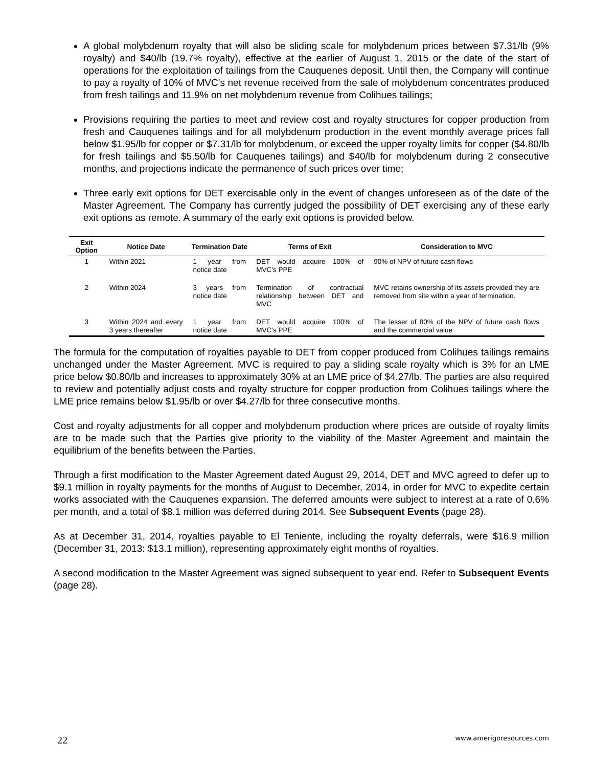A global molybdenum royalty that will also be sliding scale for molybdenum prices between $7.31/lb (9% royalty) and $40/lb (19.7% royalty), effective at the earlier of August 1, 2015 or the date of the start of operations for the exploitation of tailings from the Cauquenes deposit. Until then, the Company will continue to pay a royalty of 10% of MVC’s net revenue received from the sale of molybdenum concentrates produced from fresh tailings and 11.9% on net molybdenum revenue from Colihues tailings;
Provisions requiring the parties to meet and review cost and royalty structures for copper production from fresh and Cauquenes tailings and for all molybdenum production in the event monthly average prices fall below $1.95/lb for copper or $7.31/lb for molybdenum, or exceed the upper royalty limits for copper ($4.80/lb for fresh tailings and $5.50/lb for Cauquenes tailings) and $40/lb for molybdenum during 2 consecutive months, and projections indicate the permanence of such prices over time;
Three early exit options for DET exercisable only in the event of changes unforeseen as of the date of the Master Agreement. The Company has currently judged the possibility of DET exercising any of these early exit options as remote. A summary of the early exit options is provided below.
| Exit Option | Notice Date | Termination Date | Terms of Exit | Consideration to MVC |
| --- | --- | --- | --- | --- |
| 1 | Within 2021 | 1 year from notice date | DET would acquire 100% of MVC’s PPE | 90% of NPV of future cash flows |
| 2 | Within 2024 | 3 years from notice date | Termination of contractual relationship between DET and MVC | MVC retains ownership of its assets provided they are removed from site within a year of termination. |
| 3 | Within 2024 and every 3 years thereafter | 1 year from notice date | DET would acquire 100% of MVC’s PPE | The lesser of 80% of the NPV of future cash flows and the commercial value |
The formula for the computation of royalties payable to DET from copper produced from Colihues tailings remains unchanged under the Master Agreement. MVC is required to pay a sliding scale royalty which is 3% for an LME price below $0.80/lb and increases to approximately 30% at an LME price of $4.27/lb. The parties are also required to review and potentially adjust costs and royalty structure for copper production from Colihues tailings where the LME price remains below $1.95/lb or over $4.27/lb for three consecutive months.
Cost and royalty adjustments for all copper and molybdenum production where prices are outside of royalty limits are to be made such that the Parties give priority to the viability of the Master Agreement and maintain the equilibrium of the benefits between the Parties.
Through a first modification to the Master Agreement dated August 29, 2014, DET and MVC agreed to defer up to $9.1 million in royalty payments for the months of August to December, 2014, in order for MVC to expedite certain works associated with the Cauquenes expansion. The deferred amounts were subject to interest at a rate of 0.6% per month, and a total of $8.1 million was deferred during 2014. See Subsequent Events (page 28).
As at December 31, 2014, royalties payable to El Teniente, including the royalty deferrals, were $16.9 million (December 31, 2013: $13.1 million), representing approximately eight months of royalties.
A second modification to the Master Agreement was signed subsequent to year end. Refer to Subsequent Events (page 28).
22 www.amerigoresources.com